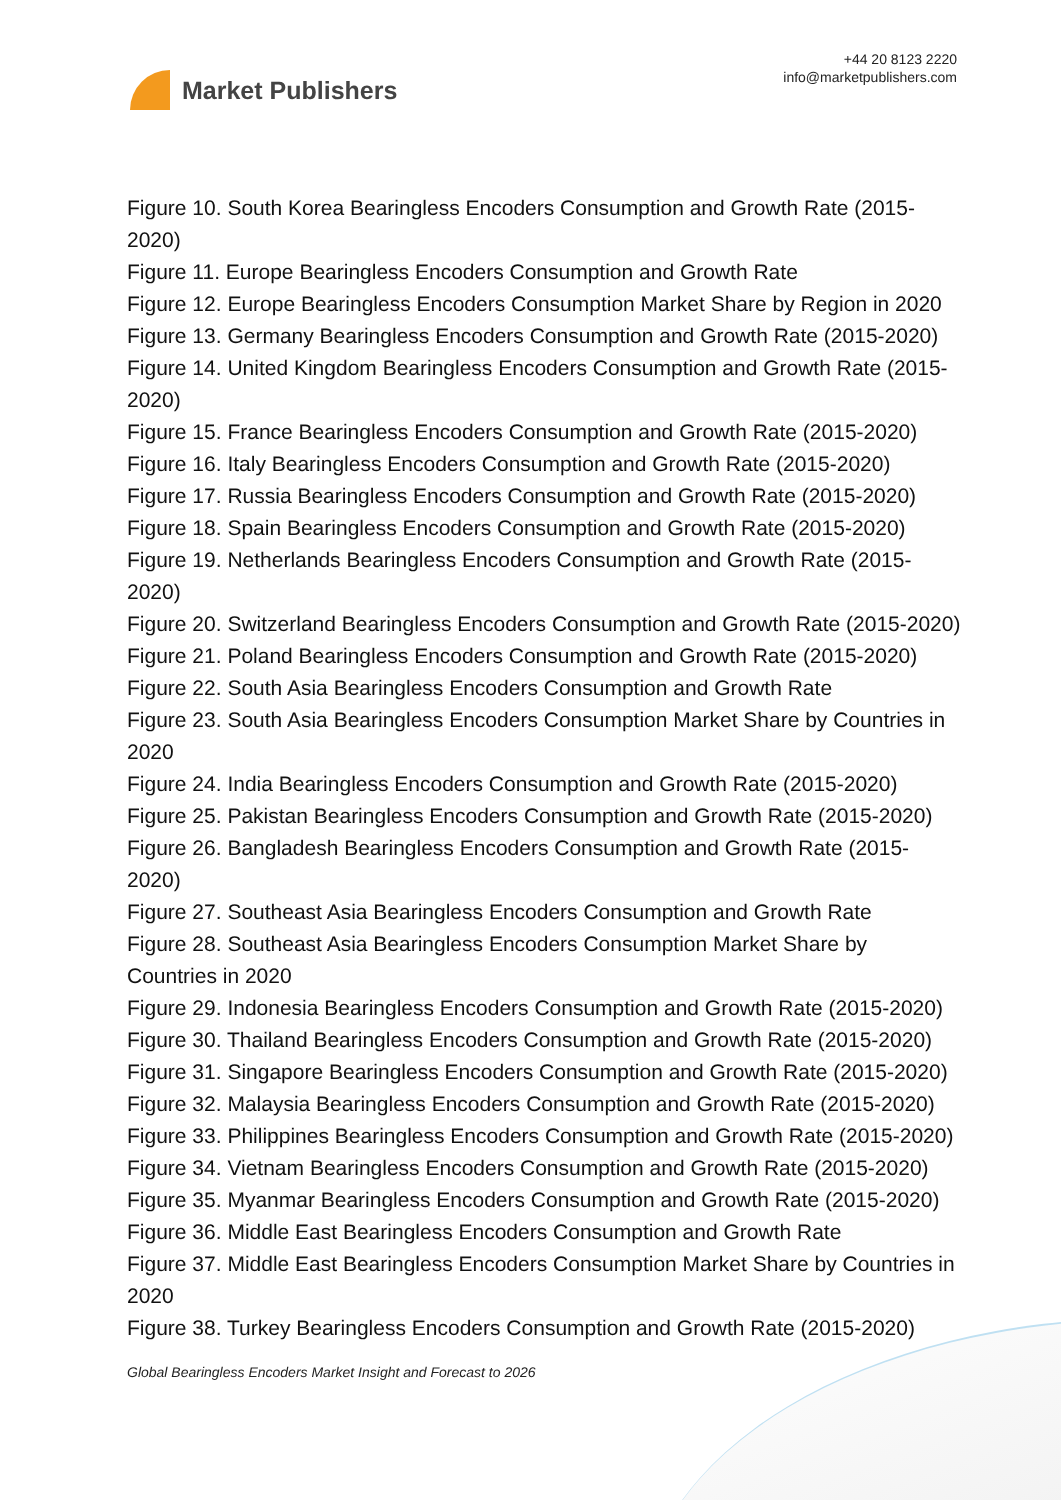Market Publishers
+44 20 8123 2220
info@marketpublishers.com
Figure 10. South Korea Bearingless Encoders Consumption and Growth Rate (2015-2020)
Figure 11. Europe Bearingless Encoders Consumption and Growth Rate
Figure 12. Europe Bearingless Encoders Consumption Market Share by Region in 2020
Figure 13. Germany Bearingless Encoders Consumption and Growth Rate (2015-2020)
Figure 14. United Kingdom Bearingless Encoders Consumption and Growth Rate (2015-2020)
Figure 15. France Bearingless Encoders Consumption and Growth Rate (2015-2020)
Figure 16. Italy Bearingless Encoders Consumption and Growth Rate (2015-2020)
Figure 17. Russia Bearingless Encoders Consumption and Growth Rate (2015-2020)
Figure 18. Spain Bearingless Encoders Consumption and Growth Rate (2015-2020)
Figure 19. Netherlands Bearingless Encoders Consumption and Growth Rate (2015-2020)
Figure 20. Switzerland Bearingless Encoders Consumption and Growth Rate (2015-2020)
Figure 21. Poland Bearingless Encoders Consumption and Growth Rate (2015-2020)
Figure 22. South Asia Bearingless Encoders Consumption and Growth Rate
Figure 23. South Asia Bearingless Encoders Consumption Market Share by Countries in 2020
Figure 24. India Bearingless Encoders Consumption and Growth Rate (2015-2020)
Figure 25. Pakistan Bearingless Encoders Consumption and Growth Rate (2015-2020)
Figure 26. Bangladesh Bearingless Encoders Consumption and Growth Rate (2015-2020)
Figure 27. Southeast Asia Bearingless Encoders Consumption and Growth Rate
Figure 28. Southeast Asia Bearingless Encoders Consumption Market Share by Countries in 2020
Figure 29. Indonesia Bearingless Encoders Consumption and Growth Rate (2015-2020)
Figure 30. Thailand Bearingless Encoders Consumption and Growth Rate (2015-2020)
Figure 31. Singapore Bearingless Encoders Consumption and Growth Rate (2015-2020)
Figure 32. Malaysia Bearingless Encoders Consumption and Growth Rate (2015-2020)
Figure 33. Philippines Bearingless Encoders Consumption and Growth Rate (2015-2020)
Figure 34. Vietnam Bearingless Encoders Consumption and Growth Rate (2015-2020)
Figure 35. Myanmar Bearingless Encoders Consumption and Growth Rate (2015-2020)
Figure 36. Middle East Bearingless Encoders Consumption and Growth Rate
Figure 37. Middle East Bearingless Encoders Consumption Market Share by Countries in 2020
Figure 38. Turkey Bearingless Encoders Consumption and Growth Rate (2015-2020)
Global Bearingless Encoders Market Insight and Forecast to 2026